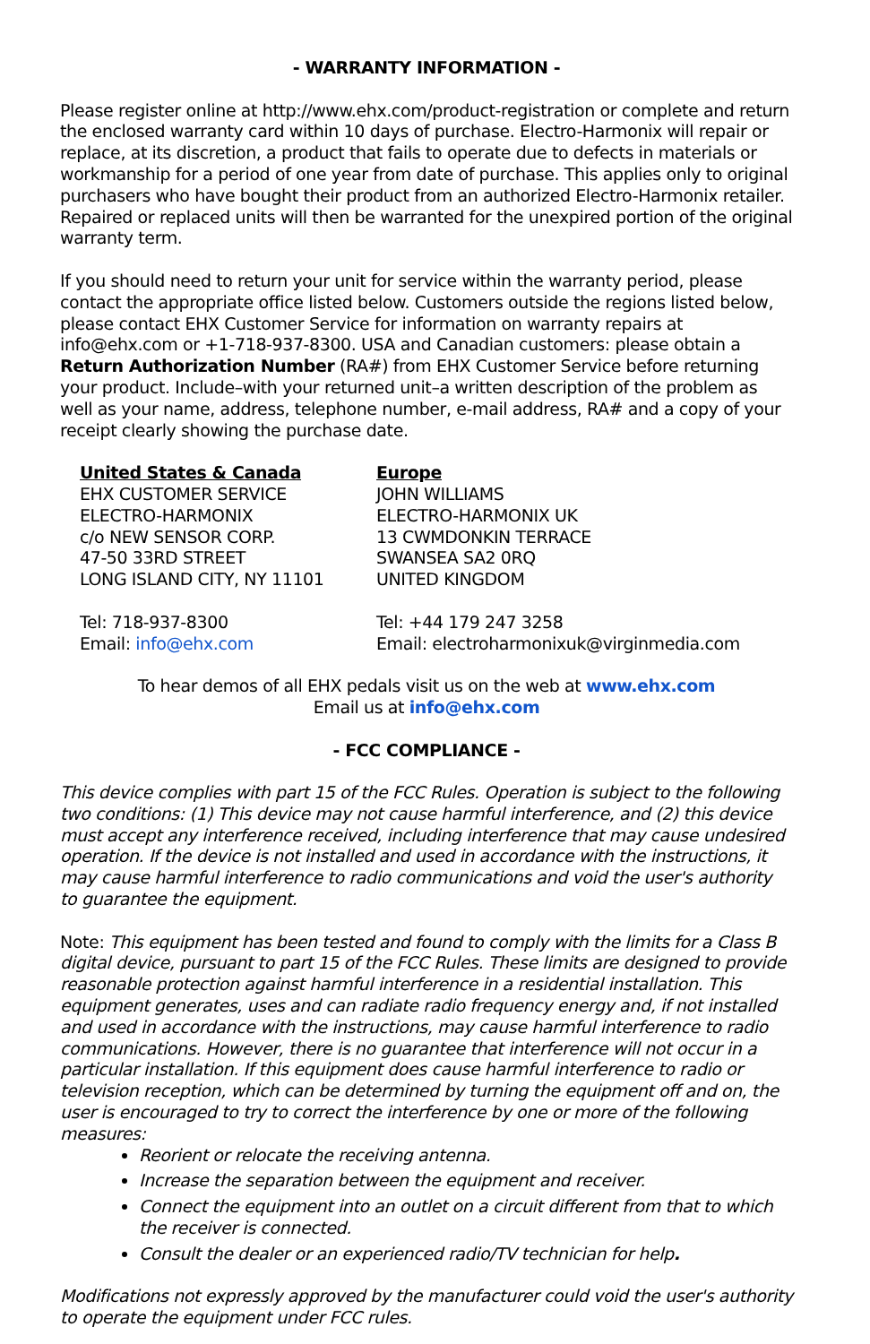- WARRANTY INFORMATION -
Please register online at http://www.ehx.com/product-registration or complete and return the enclosed warranty card within 10 days of purchase. Electro-Harmonix will repair or replace, at its discretion, a product that fails to operate due to defects in materials or workmanship for a period of one year from date of purchase. This applies only to original purchasers who have bought their product from an authorized Electro-Harmonix retailer. Repaired or replaced units will then be warranted for the unexpired portion of the original warranty term.
If you should need to return your unit for service within the warranty period, please contact the appropriate office listed below. Customers outside the regions listed below, please contact EHX Customer Service for information on warranty repairs at info@ehx.com or +1-718-937-8300. USA and Canadian customers: please obtain a Return Authorization Number (RA#) from EHX Customer Service before returning your product. Include–with your returned unit–a written description of the problem as well as your name, address, telephone number, e-mail address, RA# and a copy of your receipt clearly showing the purchase date.
United States & Canada
EHX CUSTOMER SERVICE
ELECTRO-HARMONIX
c/o NEW SENSOR CORP.
47-50 33RD STREET
LONG ISLAND CITY, NY 11101
Tel: 718-937-8300
Email: info@ehx.com
Europe
JOHN WILLIAMS
ELECTRO-HARMONIX UK
13 CWMDONKIN TERRACE
SWANSEA SA2 0RQ
UNITED KINGDOM
Tel: +44 179 247 3258
Email: electroharmonixuk@virginmedia.com
To hear demos of all EHX pedals visit us on the web at www.ehx.com
Email us at info@ehx.com
- FCC COMPLIANCE -
This device complies with part 15 of the FCC Rules. Operation is subject to the following two conditions: (1) This device may not cause harmful interference, and (2) this device must accept any interference received, including interference that may cause undesired operation. If the device is not installed and used in accordance with the instructions, it may cause harmful interference to radio communications and void the user's authority to guarantee the equipment.
Note: This equipment has been tested and found to comply with the limits for a Class B digital device, pursuant to part 15 of the FCC Rules. These limits are designed to provide reasonable protection against harmful interference in a residential installation. This equipment generates, uses and can radiate radio frequency energy and, if not installed and used in accordance with the instructions, may cause harmful interference to radio communications. However, there is no guarantee that interference will not occur in a particular installation. If this equipment does cause harmful interference to radio or television reception, which can be determined by turning the equipment off and on, the user is encouraged to try to correct the interference by one or more of the following measures:
Reorient or relocate the receiving antenna.
Increase the separation between the equipment and receiver.
Connect the equipment into an outlet on a circuit different from that to which the receiver is connected.
Consult the dealer or an experienced radio/TV technician for help.
Modifications not expressly approved by the manufacturer could void the user's authority to operate the equipment under FCC rules.